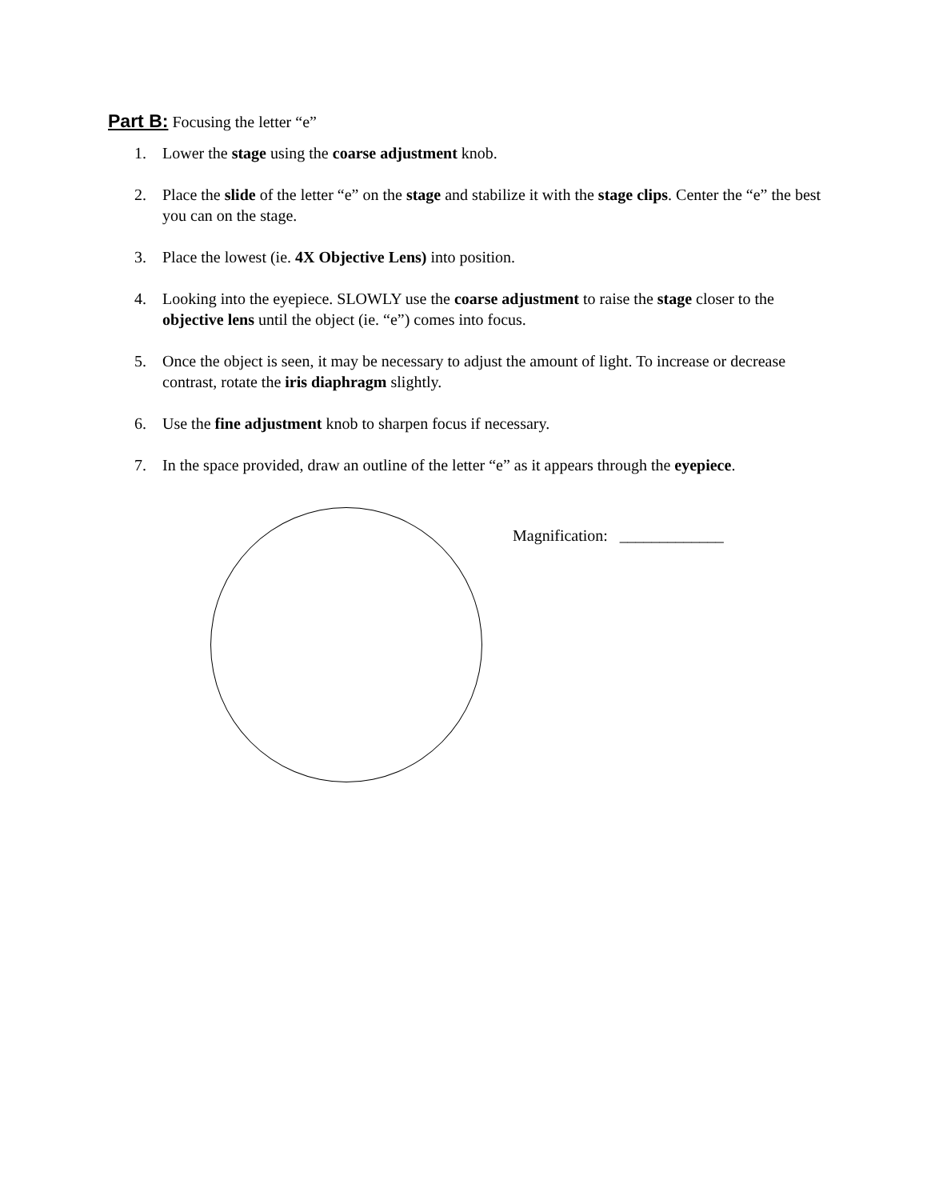Part B: Focusing the letter “e”
1. Lower the stage using the coarse adjustment knob.
2. Place the slide of the letter “e” on the stage and stabilize it with the stage clips. Center the “e” the best you can on the stage.
3. Place the lowest (ie. 4X Objective Lens) into position.
4. Looking into the eyepiece. SLOWLY use the coarse adjustment to raise the stage closer to the objective lens until the object (ie. “e”) comes into focus.
5. Once the object is seen, it may be necessary to adjust the amount of light. To increase or decrease contrast, rotate the iris diaphragm slightly.
6. Use the fine adjustment knob to sharpen focus if necessary.
7. In the space provided, draw an outline of the letter “e” as it appears through the eyepiece.
Magnification: _____________